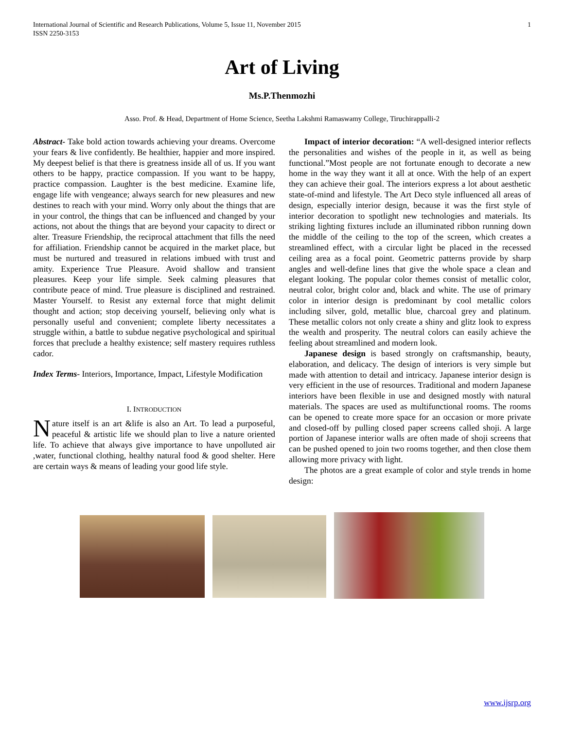International Journal of Scientific and Research Publications, Volume 5, Issue 11, November 2015
ISSN 2250-3153
1
Art of Living
Ms.P.Thenmozhi
Asso. Prof. & Head, Department of Home Science, Seetha Lakshmi Ramaswamy College, Tiruchirappalli-2
Abstract- Take bold action towards achieving your dreams. Overcome your fears & live confidently. Be healthier, happier and more inspired. My deepest belief is that there is greatness inside all of us. If you want others to be happy, practice compassion. If you want to be happy, practice compassion. Laughter is the best medicine. Examine life, engage life with vengeance; always search for new pleasures and new destines to reach with your mind. Worry only about the things that are in your control, the things that can be influenced and changed by your actions, not about the things that are beyond your capacity to direct or alter. Treasure Friendship, the reciprocal attachment that fills the need for affiliation. Friendship cannot be acquired in the market place, but must be nurtured and treasured in relations imbued with trust and amity. Experience True Pleasure. Avoid shallow and transient pleasures. Keep your life simple. Seek calming pleasures that contribute peace of mind. True pleasure is disciplined and restrained. Master Yourself. to Resist any external force that might delimit thought and action; stop deceiving yourself, believing only what is personally useful and convenient; complete liberty necessitates a struggle within, a battle to subdue negative psychological and spiritual forces that preclude a healthy existence; self mastery requires ruthless cador.
Index Terms- Interiors, Importance, Impact, Lifestyle Modification
I. INTRODUCTION
Nature itself is an art &life is also an Art. To lead a purposeful, peaceful & artistic life we should plan to live a nature oriented life. To achieve that always give importance to have unpolluted air ,water, functional clothing, healthy natural food & good shelter. Here are certain ways & means of leading your good life style.
Impact of interior decoration: “A well-designed interior reflects the personalities and wishes of the people in it, as well as being functional.”Most people are not fortunate enough to decorate a new home in the way they want it all at once. With the help of an expert they can achieve their goal. The interiors express a lot about aesthetic state-of-mind and lifestyle. The Art Deco style influenced all areas of design, especially interior design, because it was the first style of interior decoration to spotlight new technologies and materials. Its striking lighting fixtures include an illuminated ribbon running down the middle of the ceiling to the top of the screen, which creates a streamlined effect, with a circular light be placed in the recessed ceiling area as a focal point. Geometric patterns provide by sharp angles and well-define lines that give the whole space a clean and elegant looking. The popular color themes consist of metallic color, neutral color, bright color and, black and white. The use of primary color in interior design is predominant by cool metallic colors including silver, gold, metallic blue, charcoal grey and platinum. These metallic colors not only create a shiny and glitz look to express the wealth and prosperity. The neutral colors can easily achieve the feeling about streamlined and modern look.
Japanese design is based strongly on craftsmanship, beauty, elaboration, and delicacy. The design of interiors is very simple but made with attention to detail and intricacy. Japanese interior design is very efficient in the use of resources. Traditional and modern Japanese interiors have been flexible in use and designed mostly with natural materials. The spaces are used as multifunctional rooms. The rooms can be opened to create more space for an occasion or more private and closed-off by pulling closed paper screens called shoji. A large portion of Japanese interior walls are often made of shoji screens that can be pushed opened to join two rooms together, and then close them allowing more privacy with light.
The photos are a great example of color and style trends in home design:
www.ijsrp.org